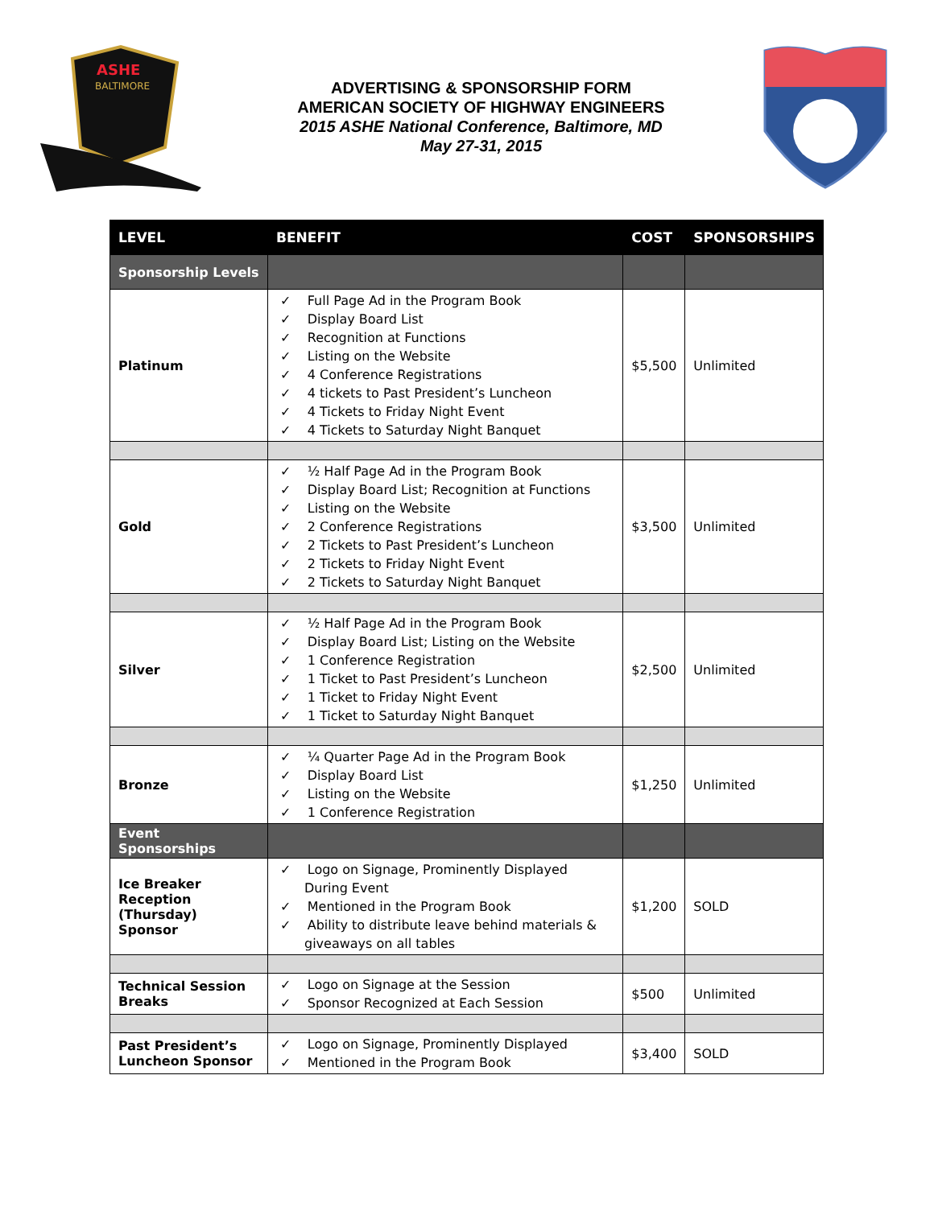ASHE
BALTIMORE
ADVERTISING & SPONSORSHIP FORM
AMERICAN SOCIETY OF HIGHWAY ENGINEERS
2015 ASHE National Conference, Baltimore, MD
May 27-31, 2015
| LEVEL | BENEFIT | COST | SPONSORSHIPS |
| --- | --- | --- | --- |
| Sponsorship Levels | | | |
| Platinum | ✓ Full Page Ad in the Program Book ✓ Display Board List ✓ Recognition at Functions ✓ Listing on the Website ✓ 4 Conference Registrations ✓ 4 tickets to Past President’s Luncheon ✓ 4 Tickets to Friday Night Event ✓ 4 Tickets to Saturday Night Banquet | $5,500 | Unlimited |
| Gold | ✓ ½ Half Page Ad in the Program Book ✓ Display Board List; Recognition at Functions ✓ Listing on the Website ✓ 2 Conference Registrations ✓ 2 Tickets to Past President’s Luncheon ✓ 2 Tickets to Friday Night Event ✓ 2 Tickets to Saturday Night Banquet | $3,500 | Unlimited |
| Silver | ✓ ½ Half Page Ad in the Program Book ✓ Display Board List; Listing on the Website ✓ 1 Conference Registration ✓ 1 Ticket to Past President’s Luncheon ✓ 1 Ticket to Friday Night Event ✓ 1 Ticket to Saturday Night Banquet | $2,500 | Unlimited |
| Bronze | ✓ ¼ Quarter Page Ad in the Program Book ✓ Display Board List ✓ Listing on the Website ✓ 1 Conference Registration | $1,250 | Unlimited |
| Event Sponsorships | | | |
| Ice Breaker Reception (Thursday) Sponsor | ✓ Logo on Signage, Prominently Displayed During Event ✓ Mentioned in the Program Book ✓ Ability to distribute leave behind materials & giveaways on all tables | $1,200 | SOLD |
| Technical Session Breaks | ✓ Logo on Signage at the Session ✓ Sponsor Recognized at Each Session | $500 | Unlimited |
| Past President’s Luncheon Sponsor | ✓ Logo on Signage, Prominently Displayed ✓ Mentioned in the Program Book | $3,400 | SOLD |